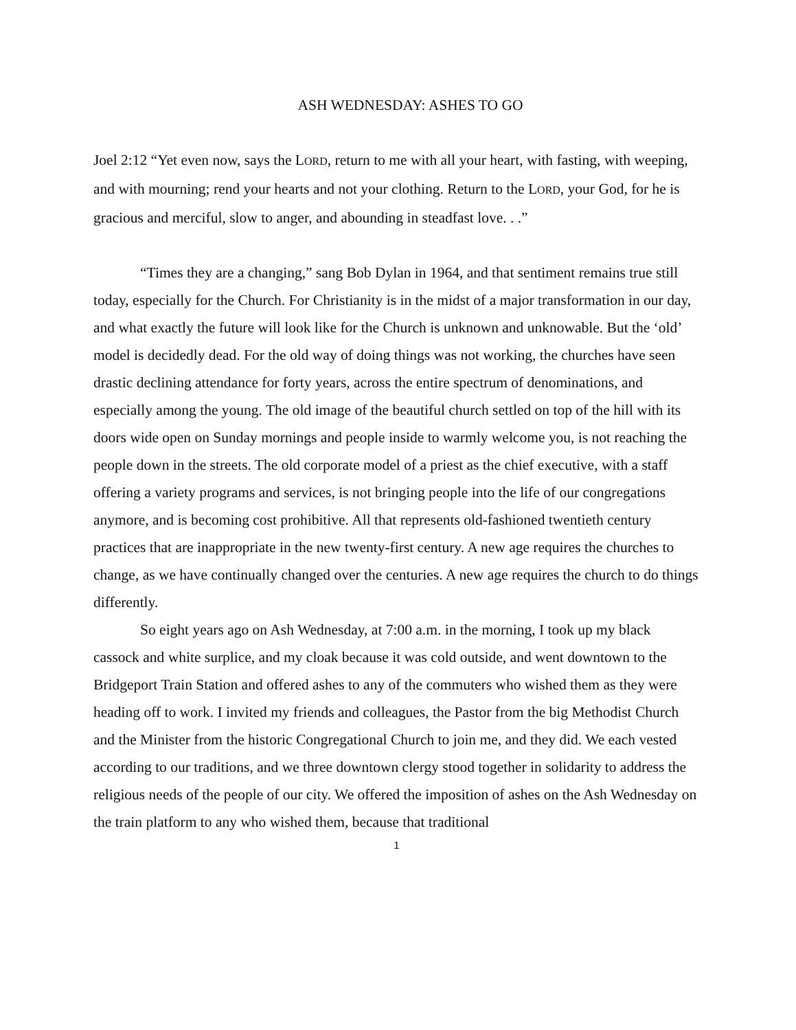ASH WEDNESDAY: ASHES TO GO
Joel 2:12 “Yet even now, says the LORD, return to me with all your heart, with fasting, with weeping, and with mourning; rend your hearts and not your clothing. Return to the LORD, your God, for he is gracious and merciful, slow to anger, and abounding in steadfast love. . .”
“Times they are a changing,” sang Bob Dylan in 1964, and that sentiment remains true still today, especially for the Church. For Christianity is in the midst of a major transformation in our day, and what exactly the future will look like for the Church is unknown and unknowable. But the ‘old’ model is decidedly dead. For the old way of doing things was not working, the churches have seen drastic declining attendance for forty years, across the entire spectrum of denominations, and especially among the young. The old image of the beautiful church settled on top of the hill with its doors wide open on Sunday mornings and people inside to warmly welcome you, is not reaching the people down in the streets. The old corporate model of a priest as the chief executive, with a staff offering a variety programs and services, is not bringing people into the life of our congregations anymore, and is becoming cost prohibitive. All that represents old-fashioned twentieth century practices that are inappropriate in the new twenty-first century. A new age requires the churches to change, as we have continually changed over the centuries. A new age requires the church to do things differently.
So eight years ago on Ash Wednesday, at 7:00 a.m. in the morning, I took up my black cassock and white surplice, and my cloak because it was cold outside, and went downtown to the Bridgeport Train Station and offered ashes to any of the commuters who wished them as they were heading off to work. I invited my friends and colleagues, the Pastor from the big Methodist Church and the Minister from the historic Congregational Church to join me, and they did. We each vested according to our traditions, and we three downtown clergy stood together in solidarity to address the religious needs of the people of our city. We offered the imposition of ashes on the Ash Wednesday on the train platform to any who wished them, because that traditional
1